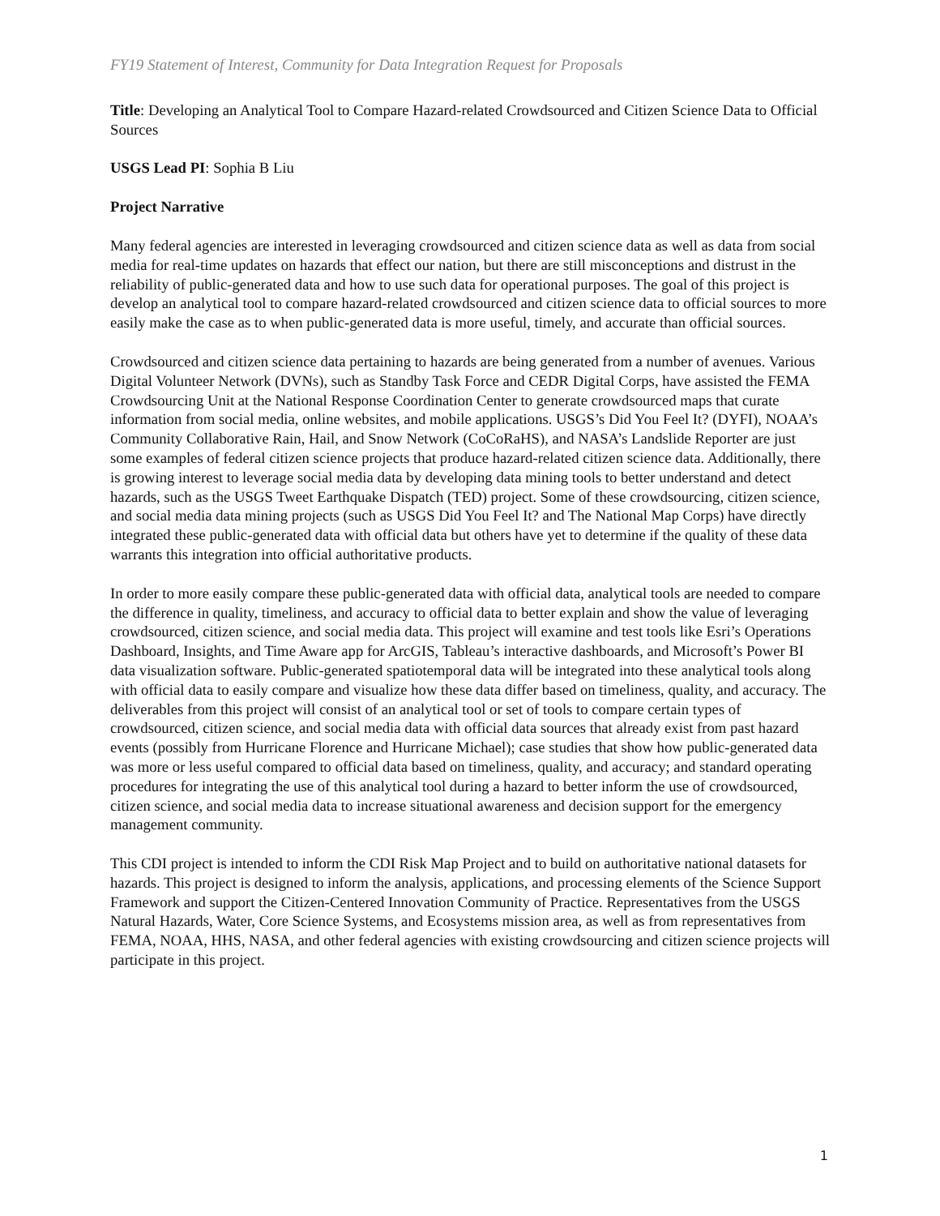FY19 Statement of Interest, Community for Data Integration Request for Proposals
Title: Developing an Analytical Tool to Compare Hazard-related Crowdsourced and Citizen Science Data to Official Sources
USGS Lead PI: Sophia B Liu
Project Narrative
Many federal agencies are interested in leveraging crowdsourced and citizen science data as well as data from social media for real-time updates on hazards that effect our nation, but there are still misconceptions and distrust in the reliability of public-generated data and how to use such data for operational purposes. The goal of this project is develop an analytical tool to compare hazard-related crowdsourced and citizen science data to official sources to more easily make the case as to when public-generated data is more useful, timely, and accurate than official sources.
Crowdsourced and citizen science data pertaining to hazards are being generated from a number of avenues. Various Digital Volunteer Network (DVNs), such as Standby Task Force and CEDR Digital Corps, have assisted the FEMA Crowdsourcing Unit at the National Response Coordination Center to generate crowdsourced maps that curate information from social media, online websites, and mobile applications. USGS’s Did You Feel It? (DYFI), NOAA’s Community Collaborative Rain, Hail, and Snow Network (CoCoRaHS), and NASA’s Landslide Reporter are just some examples of federal citizen science projects that produce hazard-related citizen science data. Additionally, there is growing interest to leverage social media data by developing data mining tools to better understand and detect hazards, such as the USGS Tweet Earthquake Dispatch (TED) project. Some of these crowdsourcing, citizen science, and social media data mining projects (such as USGS Did You Feel It? and The National Map Corps) have directly integrated these public-generated data with official data but others have yet to determine if the quality of these data warrants this integration into official authoritative products.
In order to more easily compare these public-generated data with official data, analytical tools are needed to compare the difference in quality, timeliness, and accuracy to official data to better explain and show the value of leveraging crowdsourced, citizen science, and social media data. This project will examine and test tools like Esri’s Operations Dashboard, Insights, and Time Aware app for ArcGIS, Tableau’s interactive dashboards, and Microsoft’s Power BI data visualization software. Public-generated spatiotemporal data will be integrated into these analytical tools along with official data to easily compare and visualize how these data differ based on timeliness, quality, and accuracy. The deliverables from this project will consist of an analytical tool or set of tools to compare certain types of crowdsourced, citizen science, and social media data with official data sources that already exist from past hazard events (possibly from Hurricane Florence and Hurricane Michael); case studies that show how public-generated data was more or less useful compared to official data based on timeliness, quality, and accuracy; and standard operating procedures for integrating the use of this analytical tool during a hazard to better inform the use of crowdsourced, citizen science, and social media data to increase situational awareness and decision support for the emergency management community.
This CDI project is intended to inform the CDI Risk Map Project and to build on authoritative national datasets for hazards. This project is designed to inform the analysis, applications, and processing elements of the Science Support Framework and support the Citizen-Centered Innovation Community of Practice. Representatives from the USGS Natural Hazards, Water, Core Science Systems, and Ecosystems mission area, as well as from representatives from FEMA, NOAA, HHS, NASA, and other federal agencies with existing crowdsourcing and citizen science projects will participate in this project.
1